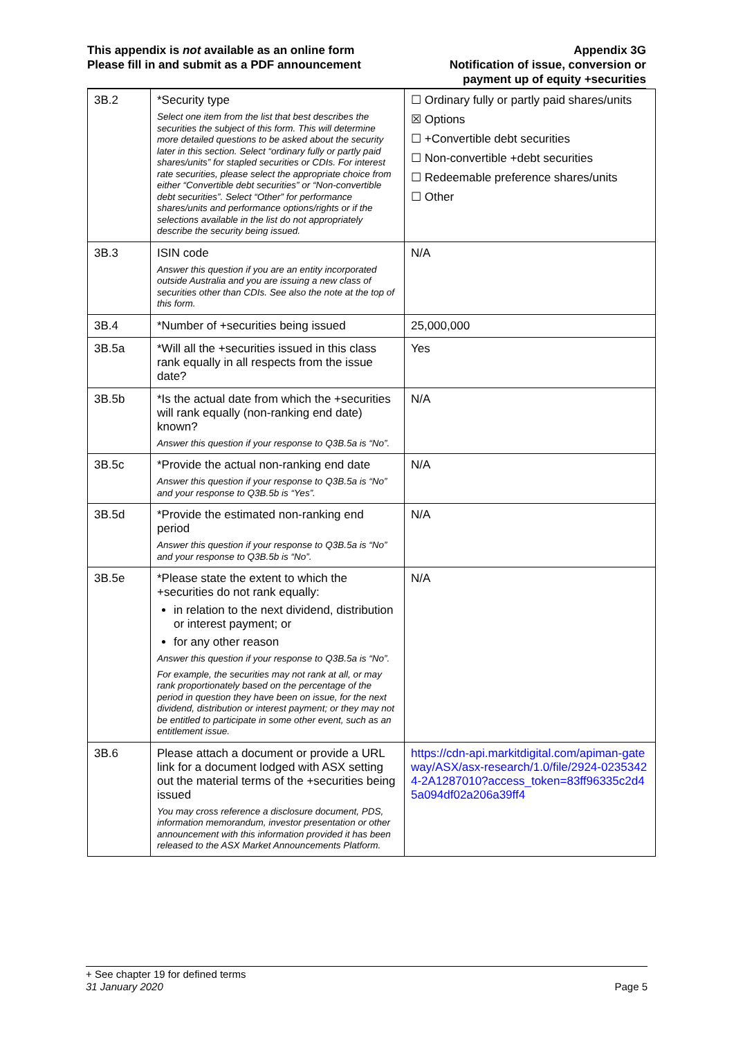This appendix is not available as an online form
Please fill in and submit as a PDF announcement
Appendix 3G
Notification of issue, conversion or
payment up of equity +securities
| 3B.2 | *Security type Select one item from the list that best describes the securities the subject of this form. This will determine more detailed questions to be asked about the security later in this section. Select “ordinary fully or partly paid shares/units” for stapled securities or CDIs. For interest rate securities, please select the appropriate choice from either “Convertible debt securities” or “Non-convertible debt securities”. Select “Other” for performance shares/units and performance options/rights or if the selections available in the list do not appropriately describe the security being issued. | ☐ Ordinary fully or partly paid shares/units ☒ Options ☐ +Convertible debt securities ☐ Non-convertible +debt securities ☐ Redeemable preference shares/units ☐ Other |
| 3B.3 | ISIN code Answer this question if you are an entity incorporated outside Australia and you are issuing a new class of securities other than CDIs. See also the note at the top of this form. | N/A |
| 3B.4 | *Number of +securities being issued | 25,000,000 |
| 3B.5a | *Will all the +securities issued in this class rank equally in all respects from the issue date? | Yes |
| 3B.5b | *Is the actual date from which the +securities will rank equally (non-ranking end date) known? Answer this question if your response to Q3B.5a is “No”. | N/A |
| 3B.5c | *Provide the actual non-ranking end date Answer this question if your response to Q3B.5a is “No” and your response to Q3B.5b is “Yes”. | N/A |
| 3B.5d | *Provide the estimated non-ranking end period Answer this question if your response to Q3B.5a is “No” and your response to Q3B.5b is “No”. | N/A |
| 3B.5e | *Please state the extent to which the +securities do not rank equally: in relation to the next dividend, distribution or interest payment; or for any other reason Answer this question if your response to Q3B.5a is “No”. For example, the securities may not rank at all, or may rank proportionately based on the percentage of the period in question they have been on issue, for the next dividend, distribution or interest payment; or they may not be entitled to participate in some other event, such as an entitlement issue. | N/A |
| 3B.6 | Please attach a document or provide a URL link for a document lodged with ASX setting out the material terms of the +securities being issued You may cross reference a disclosure document, PDS, information memorandum, investor presentation or other announcement with this information provided it has been released to the ASX Market Announcements Platform. | https://cdn-api.markitdigital.com/apiman-gateway/ASX/asx-research/1.0/file/2924-02353424-2A1287010?access_token=83ff96335c2d45a094df02a206a39ff4 |
+ See chapter 19 for defined terms
31 January 2020
Page 5